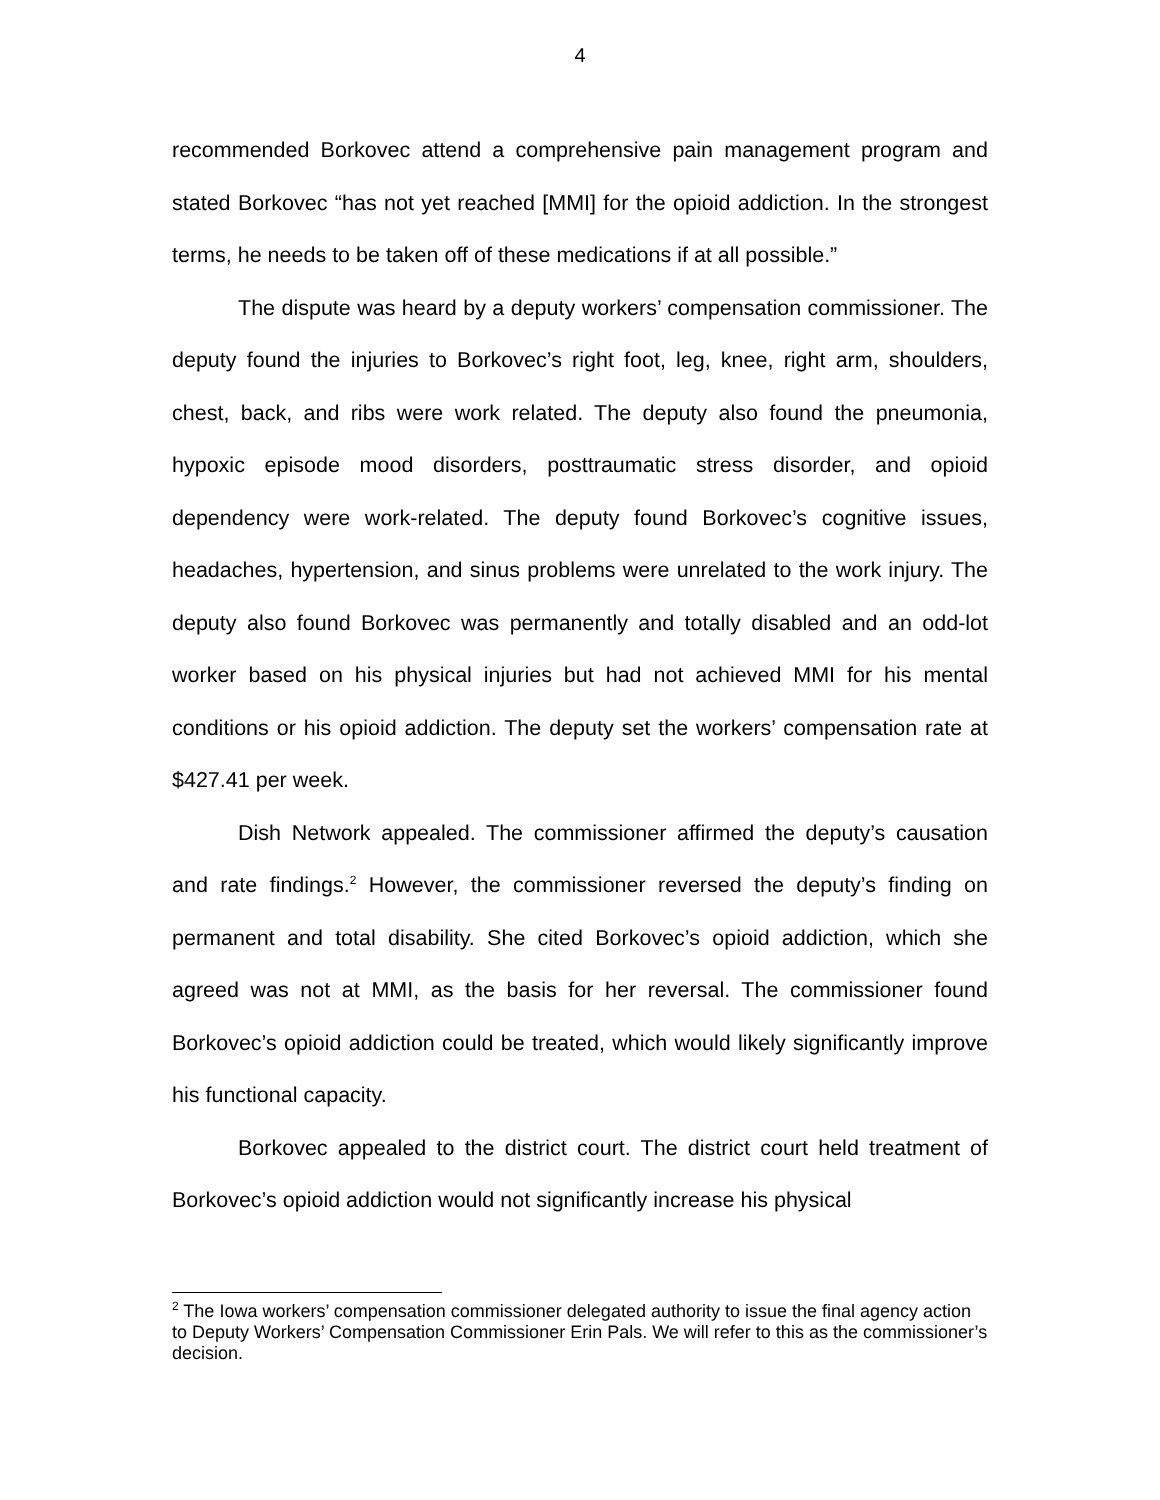4
recommended Borkovec attend a comprehensive pain management program and stated Borkovec “has not yet reached [MMI] for the opioid addiction. In the strongest terms, he needs to be taken off of these medications if at all possible.”
The dispute was heard by a deputy workers’ compensation commissioner. The deputy found the injuries to Borkovec’s right foot, leg, knee, right arm, shoulders, chest, back, and ribs were work related. The deputy also found the pneumonia, hypoxic episode mood disorders, posttraumatic stress disorder, and opioid dependency were work-related. The deputy found Borkovec’s cognitive issues, headaches, hypertension, and sinus problems were unrelated to the work injury. The deputy also found Borkovec was permanently and totally disabled and an odd-lot worker based on his physical injuries but had not achieved MMI for his mental conditions or his opioid addiction. The deputy set the workers’ compensation rate at $427.41 per week.
Dish Network appealed. The commissioner affirmed the deputy’s causation and rate findings.<sup>2</sup> However, the commissioner reversed the deputy’s finding on permanent and total disability. She cited Borkovec’s opioid addiction, which she agreed was not at MMI, as the basis for her reversal. The commissioner found Borkovec’s opioid addiction could be treated, which would likely significantly improve his functional capacity.
Borkovec appealed to the district court. The district court held treatment of Borkovec’s opioid addiction would not significantly increase his physical
<sup>2</sup> The Iowa workers’ compensation commissioner delegated authority to issue the final agency action to Deputy Workers’ Compensation Commissioner Erin Pals. We will refer to this as the commissioner’s decision.